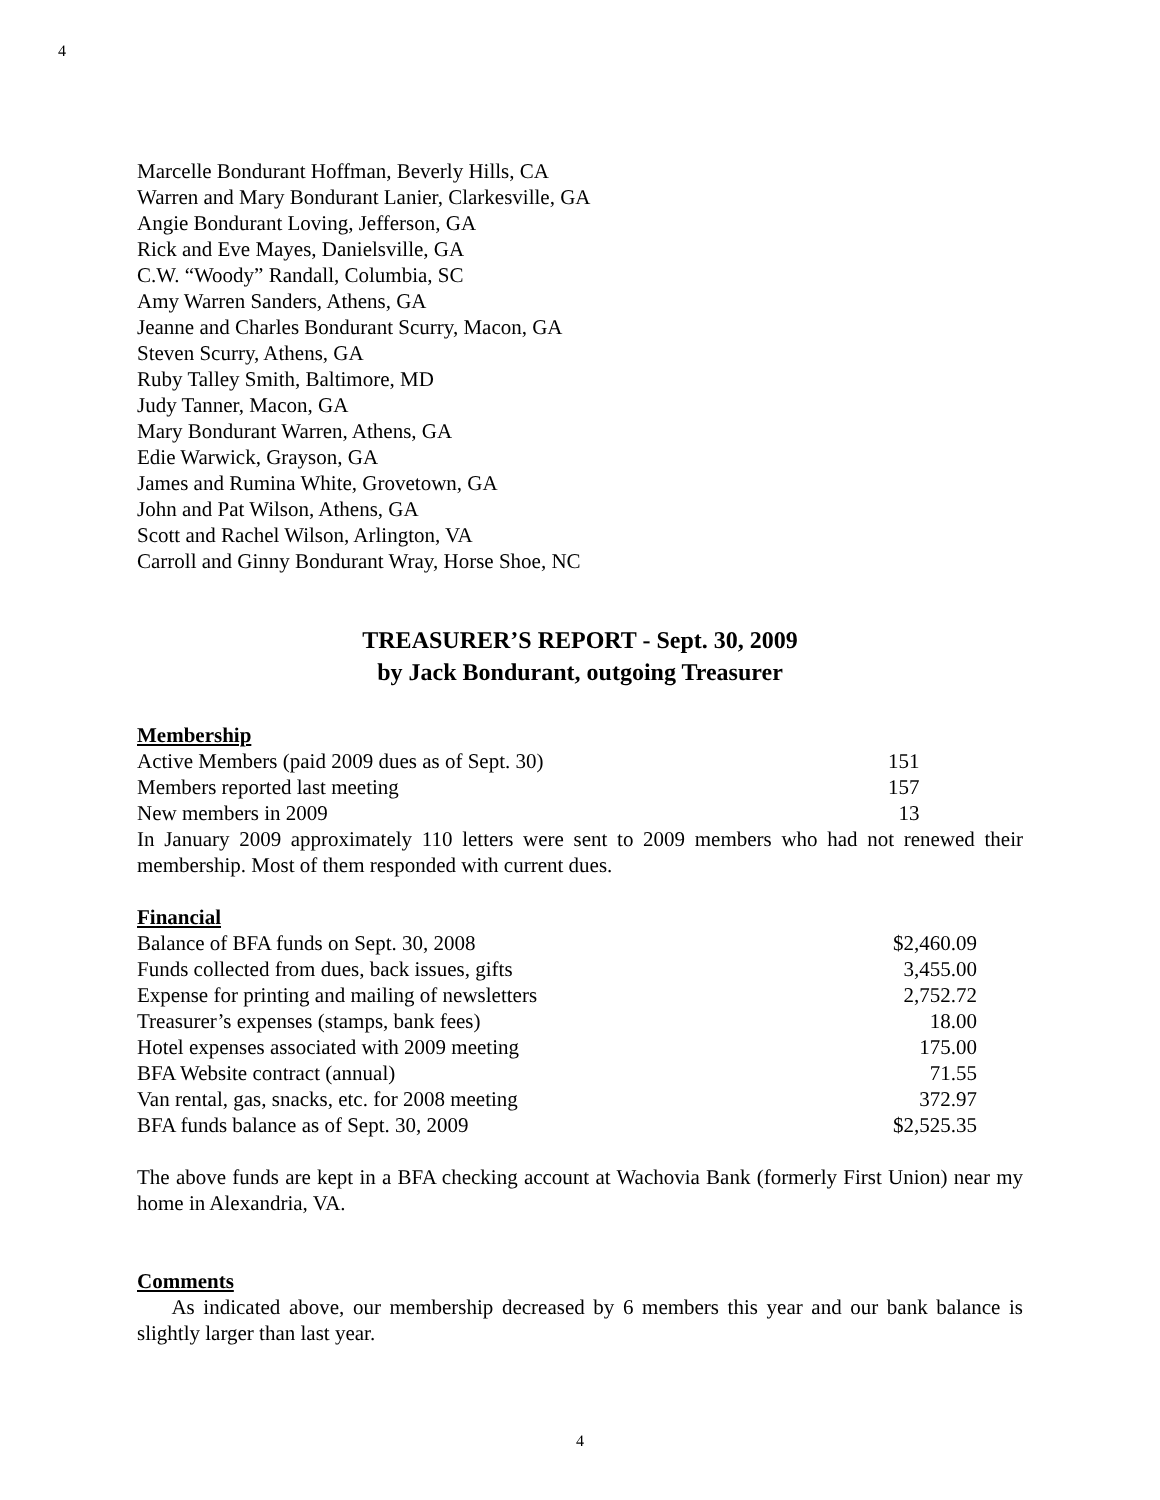4
Marcelle Bondurant Hoffman, Beverly Hills, CA
Warren and Mary Bondurant Lanier, Clarkesville, GA
Angie Bondurant Loving, Jefferson, GA
Rick and Eve Mayes, Danielsville, GA
C.W. “Woody” Randall, Columbia, SC
Amy Warren Sanders, Athens, GA
Jeanne and Charles Bondurant Scurry, Macon, GA
Steven Scurry, Athens, GA
Ruby Talley Smith, Baltimore, MD
Judy Tanner, Macon, GA
Mary Bondurant Warren, Athens, GA
Edie Warwick, Grayson, GA
James and Rumina White, Grovetown, GA
John and Pat Wilson, Athens, GA
Scott and Rachel Wilson, Arlington, VA
Carroll and Ginny Bondurant Wray, Horse Shoe, NC
TREASURER’S REPORT - Sept. 30, 2009
by Jack Bondurant, outgoing Treasurer
Membership
| Active Members (paid 2009 dues as of Sept. 30) | 151 |
| Members reported last meeting | 157 |
| New members in 2009 | 13 |
In January 2009 approximately 110 letters were sent to 2009 members who had not renewed their membership. Most of them responded with current dues.
Financial
| Balance of BFA funds on Sept. 30, 2008 | $2,460.09 |
| Funds collected from dues, back issues, gifts | 3,455.00 |
| Expense for printing and mailing of newsletters | 2,752.72 |
| Treasurer’s expenses (stamps, bank fees) | 18.00 |
| Hotel expenses associated with 2009 meeting | 175.00 |
| BFA Website contract (annual) | 71.55 |
| Van rental, gas, snacks, etc. for 2008 meeting | 372.97 |
| BFA funds balance as of Sept. 30, 2009 | $2,525.35 |
The above funds are kept in a BFA checking account at Wachovia Bank (formerly First Union) near my home in Alexandria, VA.
Comments
As indicated above, our membership decreased by 6 members this year and our bank balance is slightly larger than last year.
4